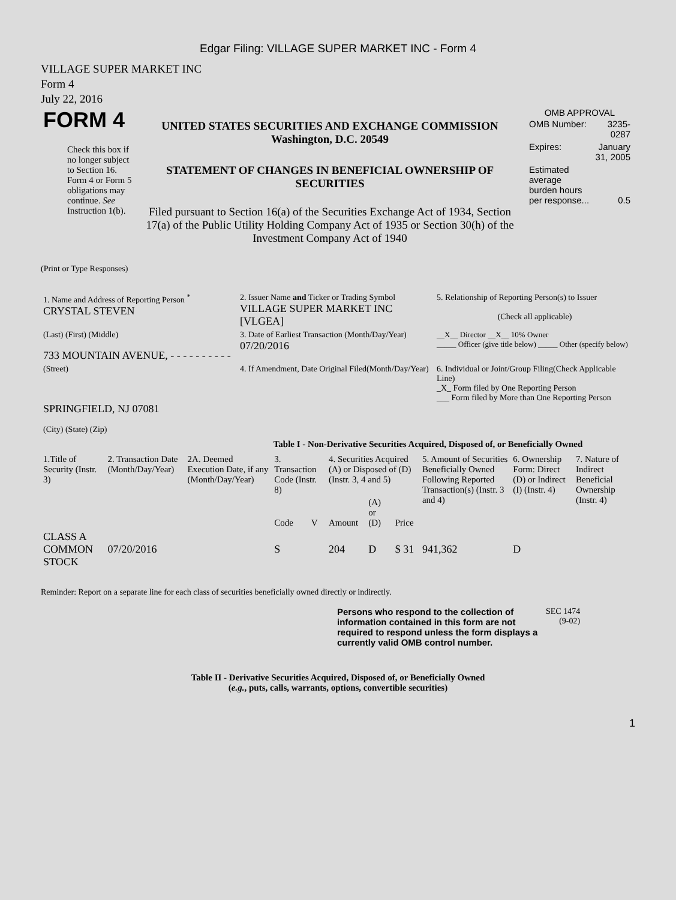Edgar Filing: VILLAGE SUPER MARKET INC - Form 4
VILLAGE SUPER MARKET INC
Form 4
July 22, 2016
| FORM 4 Check this box if no longer subject to Section 16. Form 4 or Form 5 obligations may continue. See Instruction 1(b). | UNITED STATES SECURITIES AND EXCHANGE COMMISSION Washington, D.C. 20549 STATEMENT OF CHANGES IN BENEFICIAL OWNERSHIP OF SECURITIES Filed pursuant to Section 16(a) of the Securities Exchange Act of 1934, Section 17(a) of the Public Utility Holding Company Act of 1935 or Section 30(h) of the Investment Company Act of 1940 | OMB APPROVAL / OMB Number: / 3235-0287 / / Expires: / January 31, 2005 / / Estimated average burden hours per response... / 0.5 / |
(Print or Type Responses)
| 1. Name and Address of Reporting Person <sup>*</sup> CRYSTAL STEVEN | 2. Issuer Name and Ticker or Trading Symbol VILLAGE SUPER MARKET INC [VLGEA] | 5. Relationship of Reporting Person(s) to Issuer (Check all applicable) |
| (Last) (First) (Middle) 733 MOUNTAIN AVENUE, - - - - - - - - - - | 3. Date of Earliest Transaction (Month/Day/Year) 07/20/2016 | __X__ Director __X__ 10% Owner _____ Officer (give title below) _____ Other (specify below) |
| (Street) SPRINGFIELD, NJ 07081 (City) (State) (Zip) | 4. If Amendment, Date Original Filed(Month/Day/Year) | 6. Individual or Joint/Group Filing(Check Applicable Line) _X_ Form filed by One Reporting Person ___ Form filed by More than One Reporting Person |
Table I - Non-Derivative Securities Acquired, Disposed of, or Beneficially Owned
| 1.Title of Security (Instr. 3) | 2. Transaction Date (Month/Day/Year) | 2A. Deemed Execution Date, if any (Month/Day/Year) | 3. Transaction Code (Instr. 8) | | 4. Securities Acquired (A) or Disposed of (D) (Instr. 3, 4 and 5) | | | 5. Amount of Securities Beneficially Owned Following Reported Transaction(s) (Instr. 3 and 4) | 6. Ownership Form: Direct (D) or Indirect (I) (Instr. 4) | 7. Nature of Indirect Beneficial Ownership (Instr. 4) |
| --- | --- | --- | --- | --- | --- | --- | --- | --- | --- | --- |
| | | | Code | V | Amount | (A) or (D) | Price | | | |
| CLASS A COMMON STOCK | 07/20/2016 | | S | | 204 | D | $ 31 | 941,362 | D | |
Reminder: Report on a separate line for each class of securities beneficially owned directly or indirectly.
| Persons who respond to the collection of information contained in this form are not required to respond unless the form displays a currently valid OMB control number. | SEC 1474 (9-02) |
Table II - Derivative Securities Acquired, Disposed of, or Beneficially Owned
(e.g., puts, calls, warrants, options, convertible securities)
1